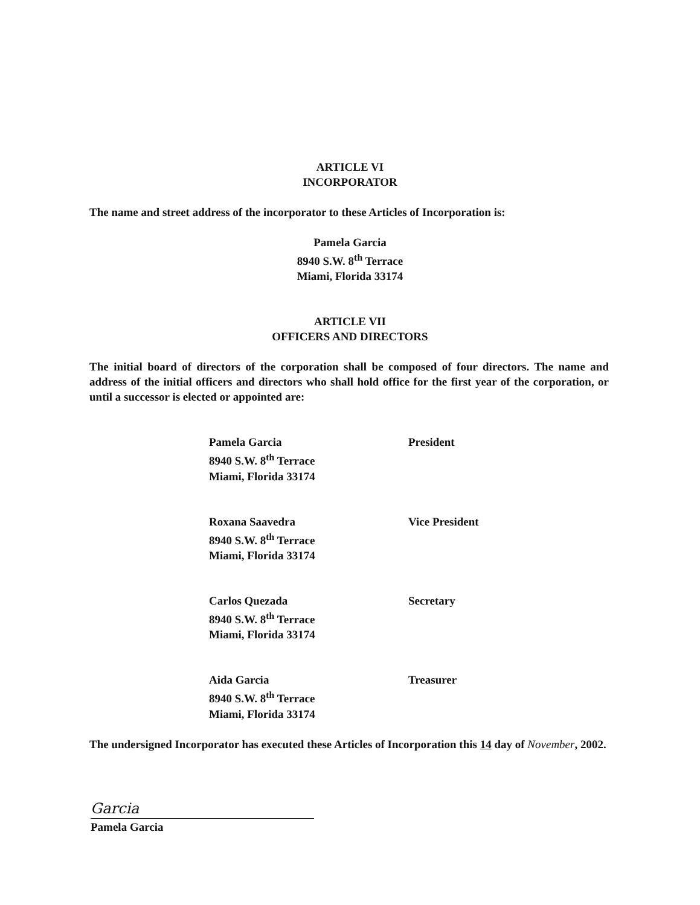ARTICLE VI
INCORPORATOR
The name and street address of the incorporator to these Articles of Incorporation is:
Pamela Garcia
8940 S.W. 8<sup>th</sup> Terrace
Miami, Florida 33174
ARTICLE VII
OFFICERS AND DIRECTORS
The initial board of directors of the corporation shall be composed of four directors. The name and address of the initial officers and directors who shall hold office for the first year of the corporation, or until a successor is elected or appointed are:
Pamela Garcia
8940 S.W. 8<sup>th</sup> Terrace
Miami, Florida 33174
President
Roxana Saavedra
8940 S.W. 8<sup>th</sup> Terrace
Miami, Florida 33174
Vice President
Carlos Quezada
8940 S.W. 8<sup>th</sup> Terrace
Miami, Florida 33174
Secretary
Aida Garcia
8940 S.W. 8<sup>th</sup> Terrace
Miami, Florida 33174
Treasurer
The undersigned Incorporator has executed these Articles of Incorporation this 14 day of November, 2002.
Garcia
Pamela Garcia